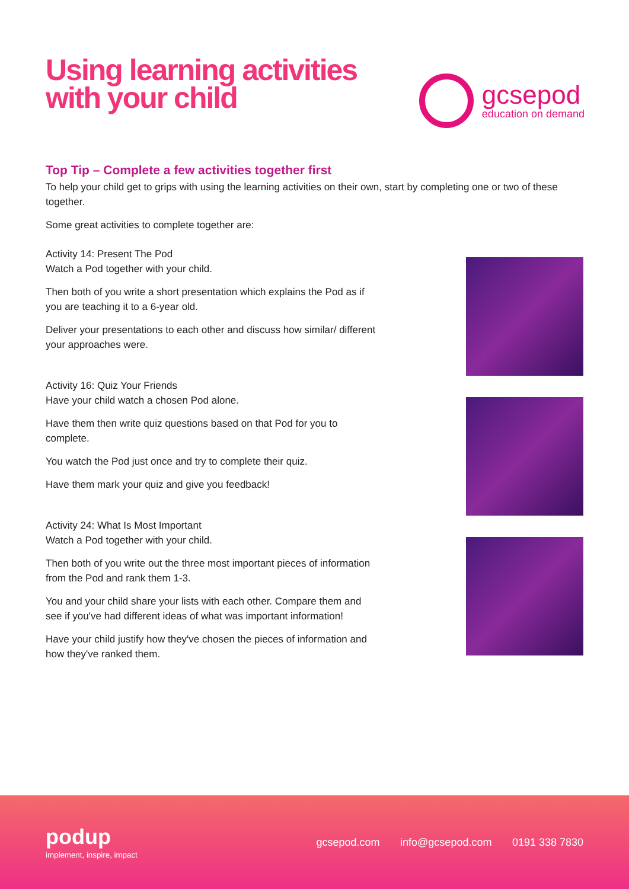Using learning activities
with your child
gcsepod
education on demand
Top Tip – Complete a few activities together first
To help your child get to grips with using the learning activities on their own, start by completing one or two of these together.
Some great activities to complete together are:
Activity 14: Present The Pod
Watch a Pod together with your child.
Then both of you write a short presentation which explains the Pod as if you are teaching it to a 6-year old.
Deliver your presentations to each other and discuss how similar/ different your approaches were.
Activity 16: Quiz Your Friends
Have your child watch a chosen Pod alone.
Have them then write quiz questions based on that Pod for you to complete.
You watch the Pod just once and try to complete their quiz.
Have them mark your quiz and give you feedback!
Activity 24: What Is Most Important
Watch a Pod together with your child.
Then both of you write out the three most important pieces of information from the Pod and rank them 1-3.
You and your child share your lists with each other. Compare them and see if you've had different ideas of what was important information!
Have your child justify how they've chosen the pieces of information and how they've ranked them.
podup
implement, inspire, impact
gcsepod.com info@gcsepod.com 0191 338 7830